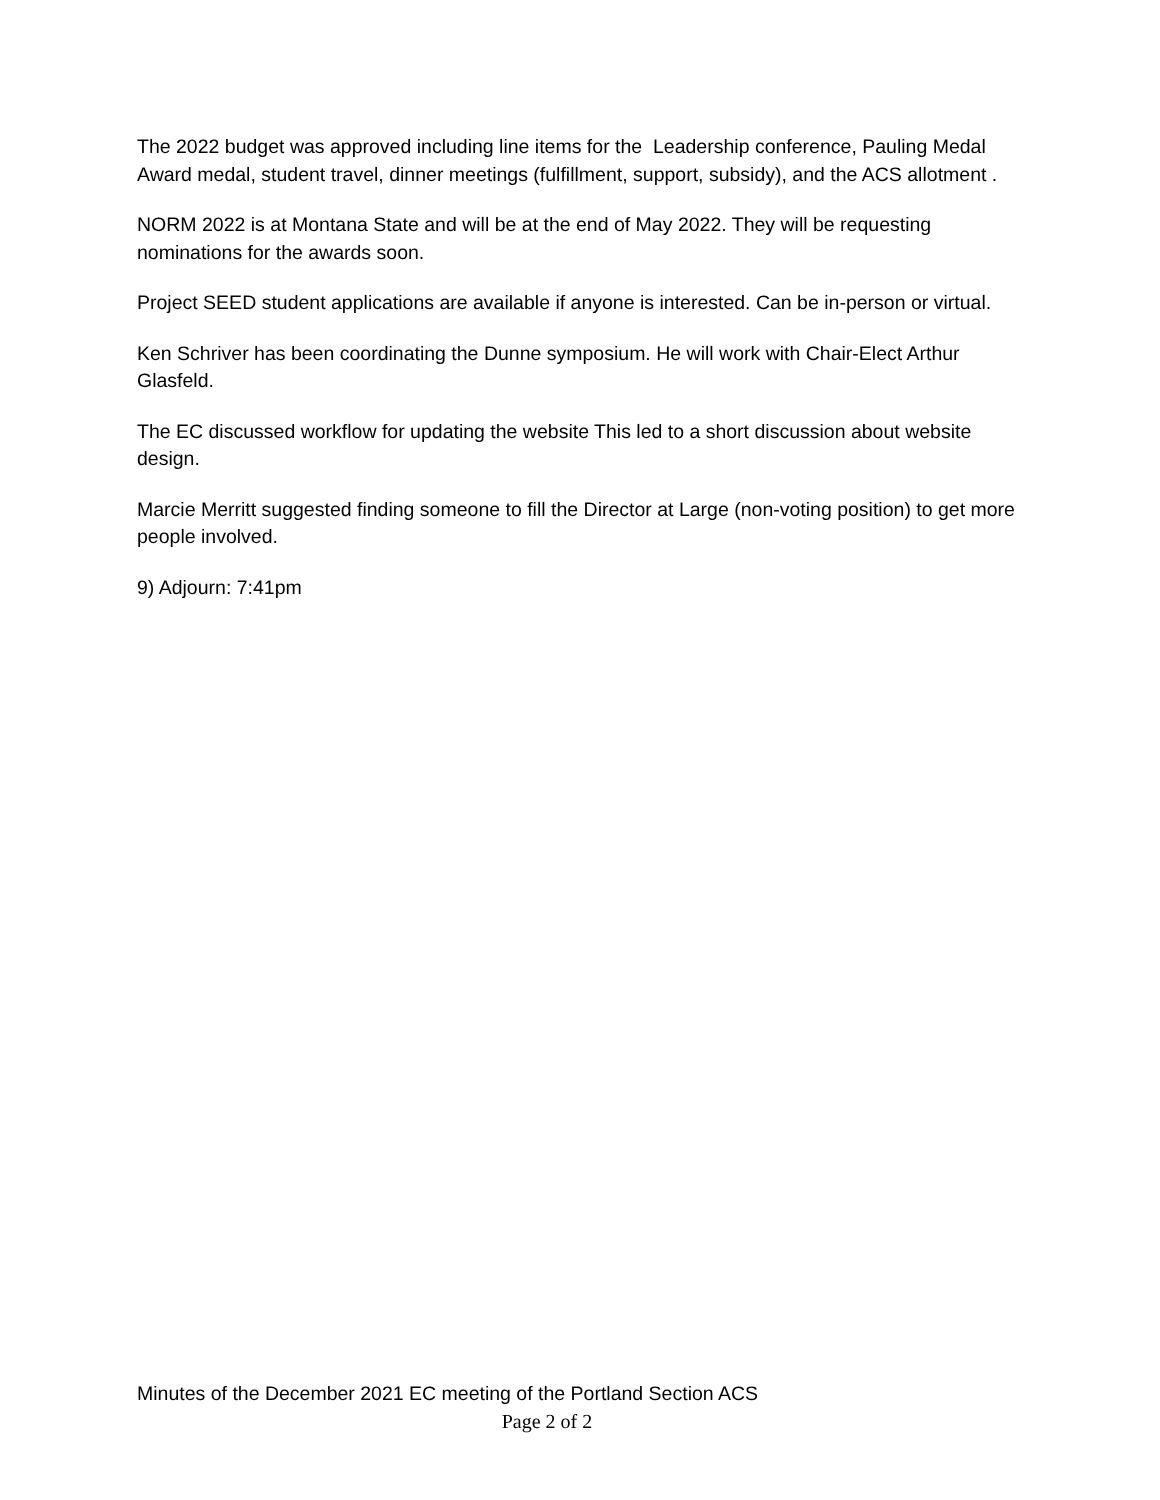The 2022 budget was approved including line items for the Leadership conference, Pauling Medal Award medal, student travel, dinner meetings (fulfillment, support, subsidy), and the ACS allotment .
NORM 2022 is at Montana State and will be at the end of May 2022. They will be requesting nominations for the awards soon.
Project SEED student applications are available if anyone is interested. Can be in-person or virtual.
Ken Schriver has been coordinating the Dunne symposium. He will work with Chair-Elect Arthur Glasfeld.
The EC discussed workflow for updating the website This led to a short discussion about website design.
Marcie Merritt suggested finding someone to fill the Director at Large (non-voting position) to get more people involved.
9) Adjourn: 7:41pm
Minutes of the December 2021 EC meeting of the Portland Section ACS
Page 2 of 2